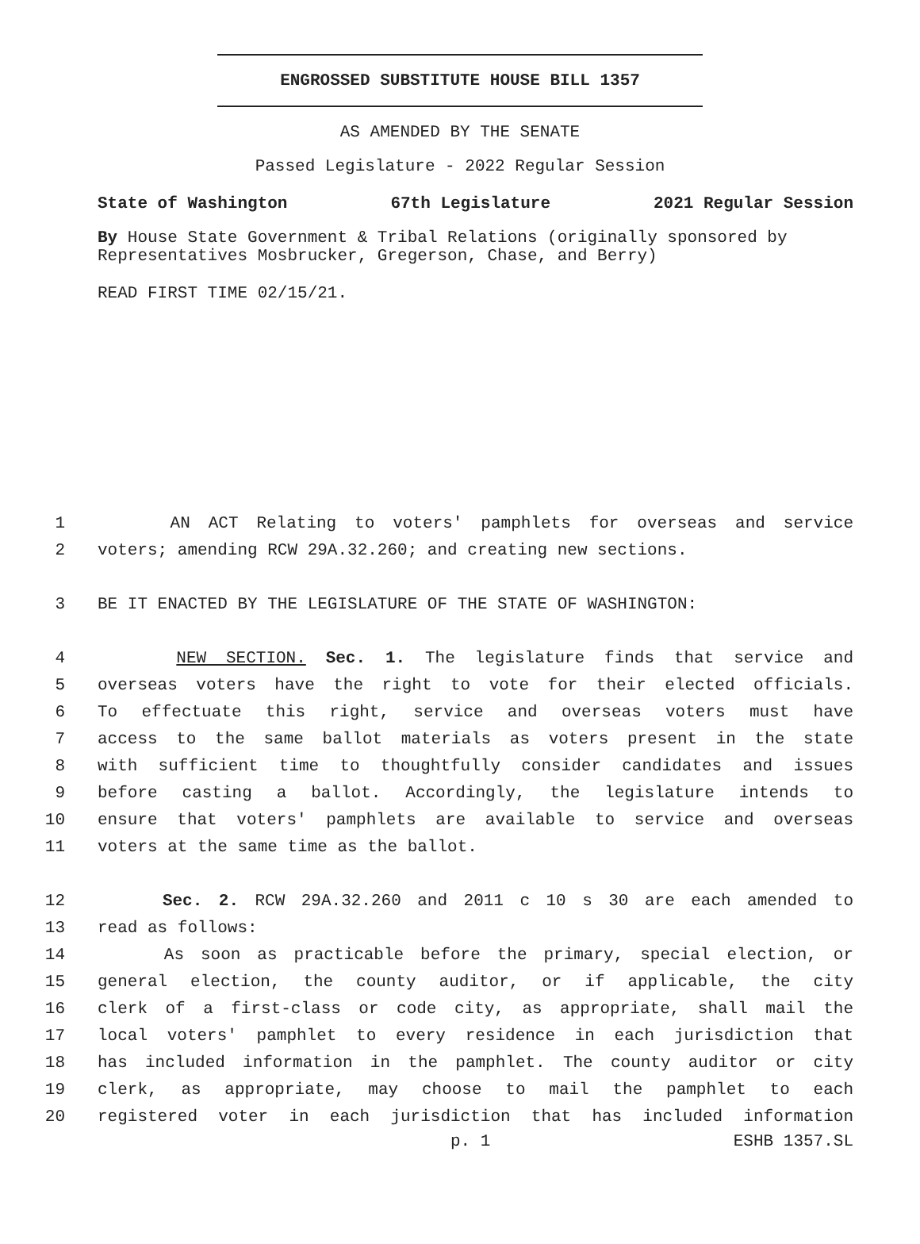ENGROSSED SUBSTITUTE HOUSE BILL 1357
AS AMENDED BY THE SENATE
Passed Legislature - 2022 Regular Session
State of Washington 67th Legislature 2021 Regular Session
By House State Government & Tribal Relations (originally sponsored by Representatives Mosbrucker, Gregerson, Chase, and Berry)
READ FIRST TIME 02/15/21.
1 AN ACT Relating to voters' pamphlets for overseas and service
2 voters; amending RCW 29A.32.260; and creating new sections.
3 BE IT ENACTED BY THE LEGISLATURE OF THE STATE OF WASHINGTON:
4 NEW SECTION. Sec. 1. The legislature finds that service and
5 overseas voters have the right to vote for their elected officials.
6 To effectuate this right, service and overseas voters must have
7 access to the same ballot materials as voters present in the state
8 with sufficient time to thoughtfully consider candidates and issues
9 before casting a ballot. Accordingly, the legislature intends to
10 ensure that voters' pamphlets are available to service and overseas
11 voters at the same time as the ballot.
12 Sec. 2. RCW 29A.32.260 and 2011 c 10 s 30 are each amended to
13 read as follows:
14 As soon as practicable before the primary, special election, or
15 general election, the county auditor, or if applicable, the city
16 clerk of a first-class or code city, as appropriate, shall mail the
17 local voters' pamphlet to every residence in each jurisdiction that
18 has included information in the pamphlet. The county auditor or city
19 clerk, as appropriate, may choose to mail the pamphlet to each
20 registered voter in each jurisdiction that has included information
p. 1 ESHB 1357.SL